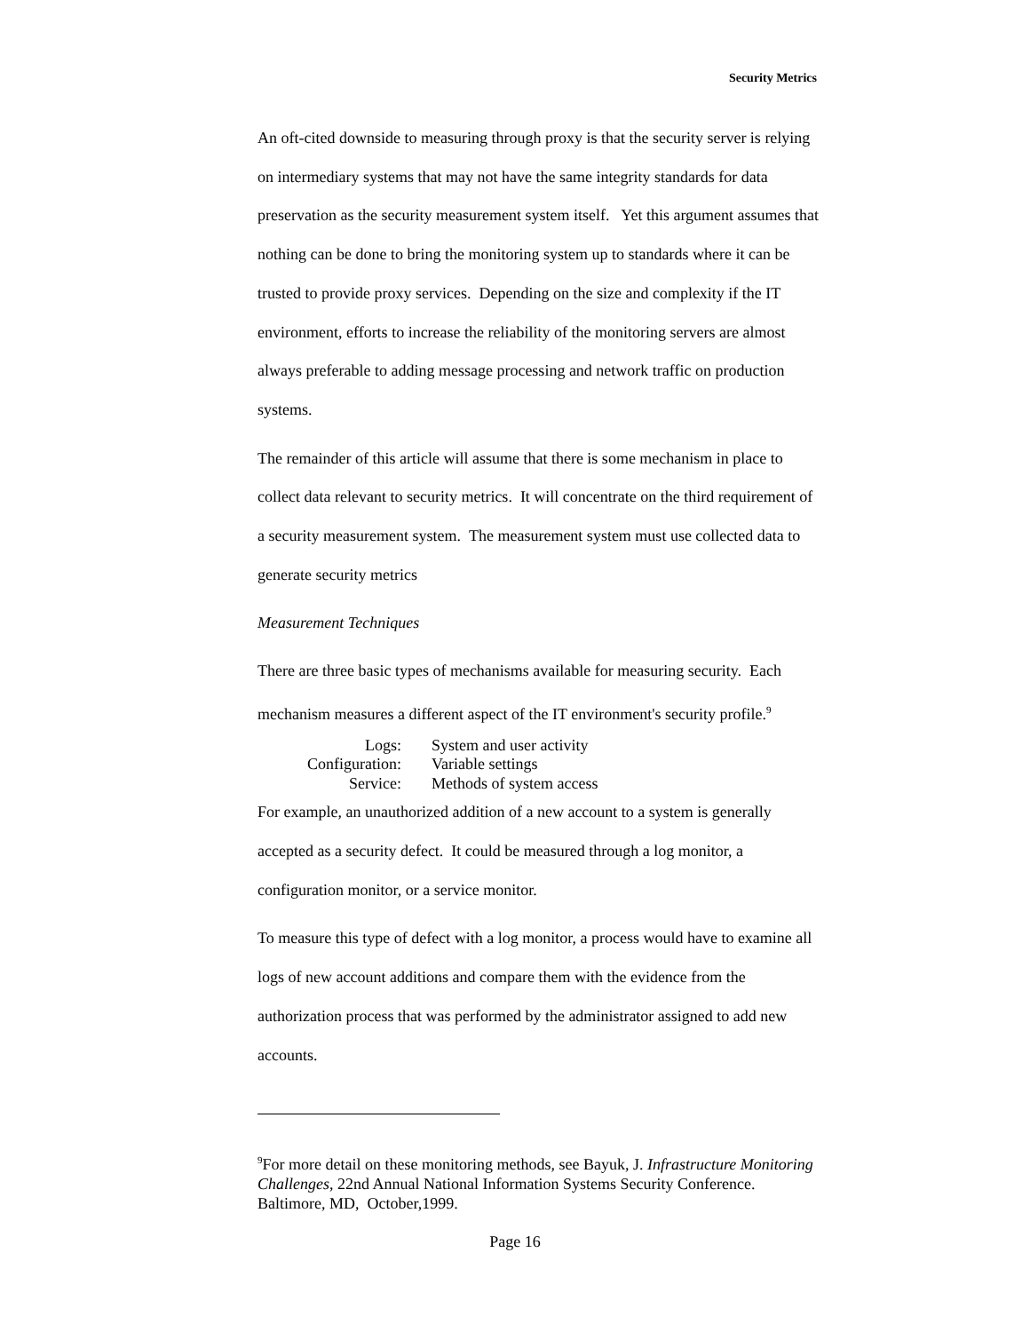Security Metrics
An oft-cited downside to measuring through proxy is that the security server is relying on intermediary systems that may not have the same integrity standards for data preservation as the security measurement system itself. Yet this argument assumes that nothing can be done to bring the monitoring system up to standards where it can be trusted to provide proxy services. Depending on the size and complexity if the IT environment, efforts to increase the reliability of the monitoring servers are almost always preferable to adding message processing and network traffic on production systems.
The remainder of this article will assume that there is some mechanism in place to collect data relevant to security metrics. It will concentrate on the third requirement of a security measurement system. The measurement system must use collected data to generate security metrics
Measurement Techniques
There are three basic types of mechanisms available for measuring security. Each mechanism measures a different aspect of the IT environment's security profile.<sup>9</sup>
| Logs: | System and user activity |
| Configuration: | Variable settings |
| Service: | Methods of system access |
For example, an unauthorized addition of a new account to a system is generally accepted as a security defect. It could be measured through a log monitor, a configuration monitor, or a service monitor.
To measure this type of defect with a log monitor, a process would have to examine all logs of new account additions and compare them with the evidence from the authorization process that was performed by the administrator assigned to add new accounts.
<sup>9</sup> For more detail on these monitoring methods, see Bayuk, J. Infrastructure Monitoring Challenges, 22nd Annual National Information Systems Security Conference. Baltimore, MD, October,1999.
Page 16